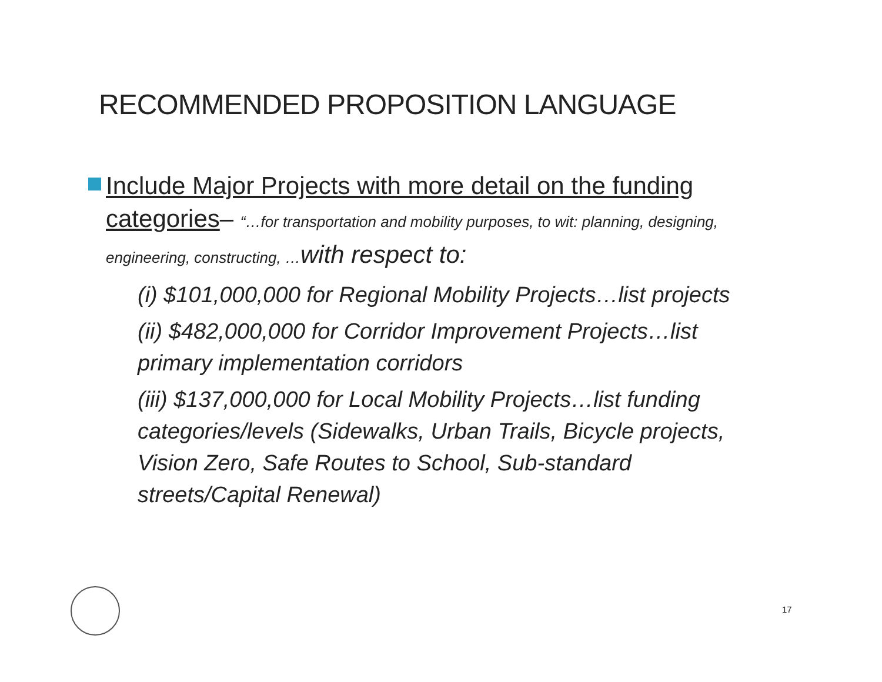RECOMMENDED PROPOSITION LANGUAGE
Include Major Projects with more detail on the funding categories– “…for transportation and mobility purposes, to wit: planning, designing, engineering, constructing, …with respect to:
(i) $101,000,000 for Regional Mobility Projects…list projects
(ii) $482,000,000 for Corridor Improvement Projects…list primary implementation corridors
(iii) $137,000,000 for Local Mobility Projects…list funding categories/levels (Sidewalks, Urban Trails, Bicycle projects, Vision Zero, Safe Routes to School, Sub-standard streets/Capital Renewal)
17